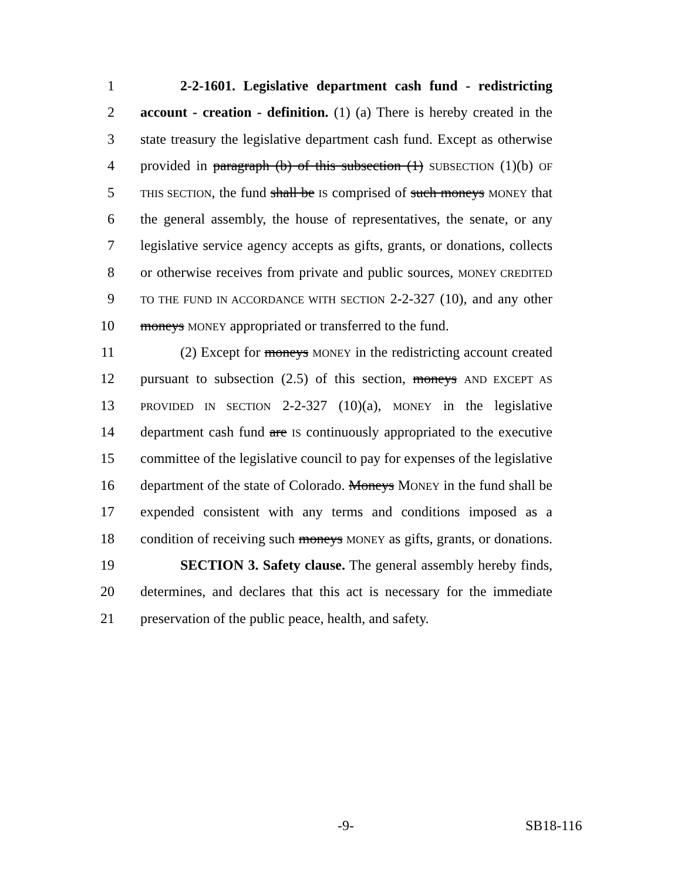1 2-2-1601. Legislative department cash fund - redistricting
2 account - creation - definition. (1) (a) There is hereby created in the
3 state treasury the legislative department cash fund. Except as otherwise
4 provided in paragraph (b) of this subsection (1) SUBSECTION (1)(b) OF
5 THIS SECTION, the fund shall be IS comprised of such moneys MONEY that
6 the general assembly, the house of representatives, the senate, or any
7 legislative service agency accepts as gifts, grants, or donations, collects
8 or otherwise receives from private and public sources, MONEY CREDITED
9 TO THE FUND IN ACCORDANCE WITH SECTION 2-2-327 (10), and any other
10 moneys MONEY appropriated or transferred to the fund.
11 (2) Except for moneys MONEY in the redistricting account created
12 pursuant to subsection (2.5) of this section, moneys AND EXCEPT AS
13 PROVIDED IN SECTION 2-2-327 (10)(a), MONEY in the legislative
14 department cash fund are IS continuously appropriated to the executive
15 committee of the legislative council to pay for expenses of the legislative
16 department of the state of Colorado. Moneys MONEY in the fund shall be
17 expended consistent with any terms and conditions imposed as a
18 condition of receiving such moneys MONEY as gifts, grants, or donations.
19 SECTION 3. Safety clause. The general assembly hereby finds,
20 determines, and declares that this act is necessary for the immediate
21 preservation of the public peace, health, and safety.
-9- SB18-116